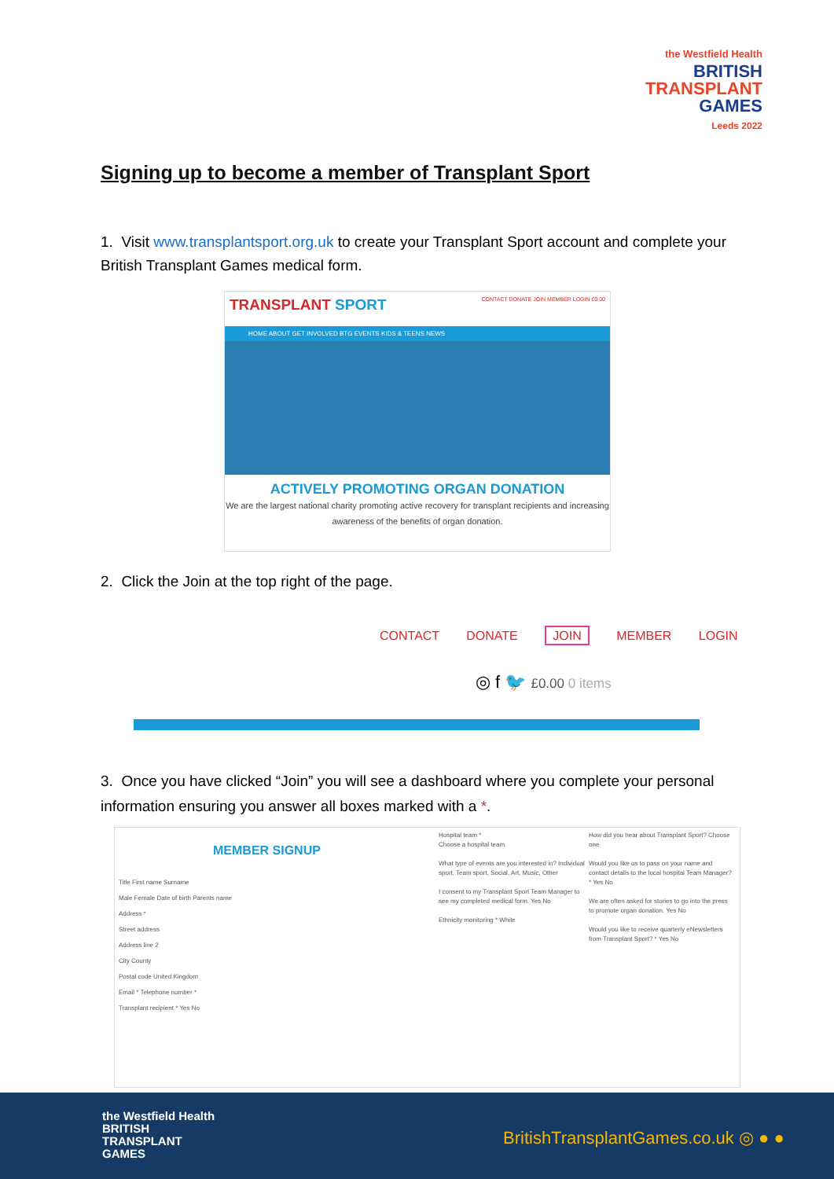the Westfield Health
BRITISH
TRANSPLANT
GAMES
Leeds 2022
Signing up to become a member of Transplant Sport
1. Visit www.transplantsport.org.uk to create your Transplant Sport account and complete your British Transplant Games medical form.
TRANSPLANT SPORT CONTACT DONATE JOIN MEMBER LOGIN £0.00
HOME ABOUT GET INVOLVED BTG EVENTS KIDS & TEENS NEWS
ACTIVELY PROMOTING ORGAN DONATION
We are the largest national charity promoting active recovery for transplant recipients and increasing awareness of the benefits of organ donation.
2. Click the Join at the top right of the page.
CONTACT DONATE JOIN MEMBER LOGIN
◎ f 🐦 £0.00 0 items
3. Once you have clicked “Join” you will see a dashboard where you complete your personal information ensuring you answer all boxes marked with a *.
MEMBER SIGNUP
Title First name Surname
Male Female Date of birth Parents name
Address *
Street address
Address line 2
City County
Postal code United Kingdom
Email * Telephone number *
Transplant recipient * Yes No
Hospital team *
Choose a hospital team
What type of events are you interested in? Individual sport, Team sport, Social, Art, Music, Other
I consent to my Transplant Sport Team Manager to see my completed medical form. Yes No
Ethnicity monitoring * White
How did you hear about Transplant Sport? Choose one
Would you like us to pass on your name and contact details to the local hospital Team Manager? * Yes No
We are often asked for stories to go into the press to promote organ donation. Yes No
Would you like to receive quarterly eNewsletters from Transplant Sport? * Yes No
the Westfield Health
BRITISH
TRANSPLANT
GAMES
BritishTransplantGames.co.uk ◎ ● ●